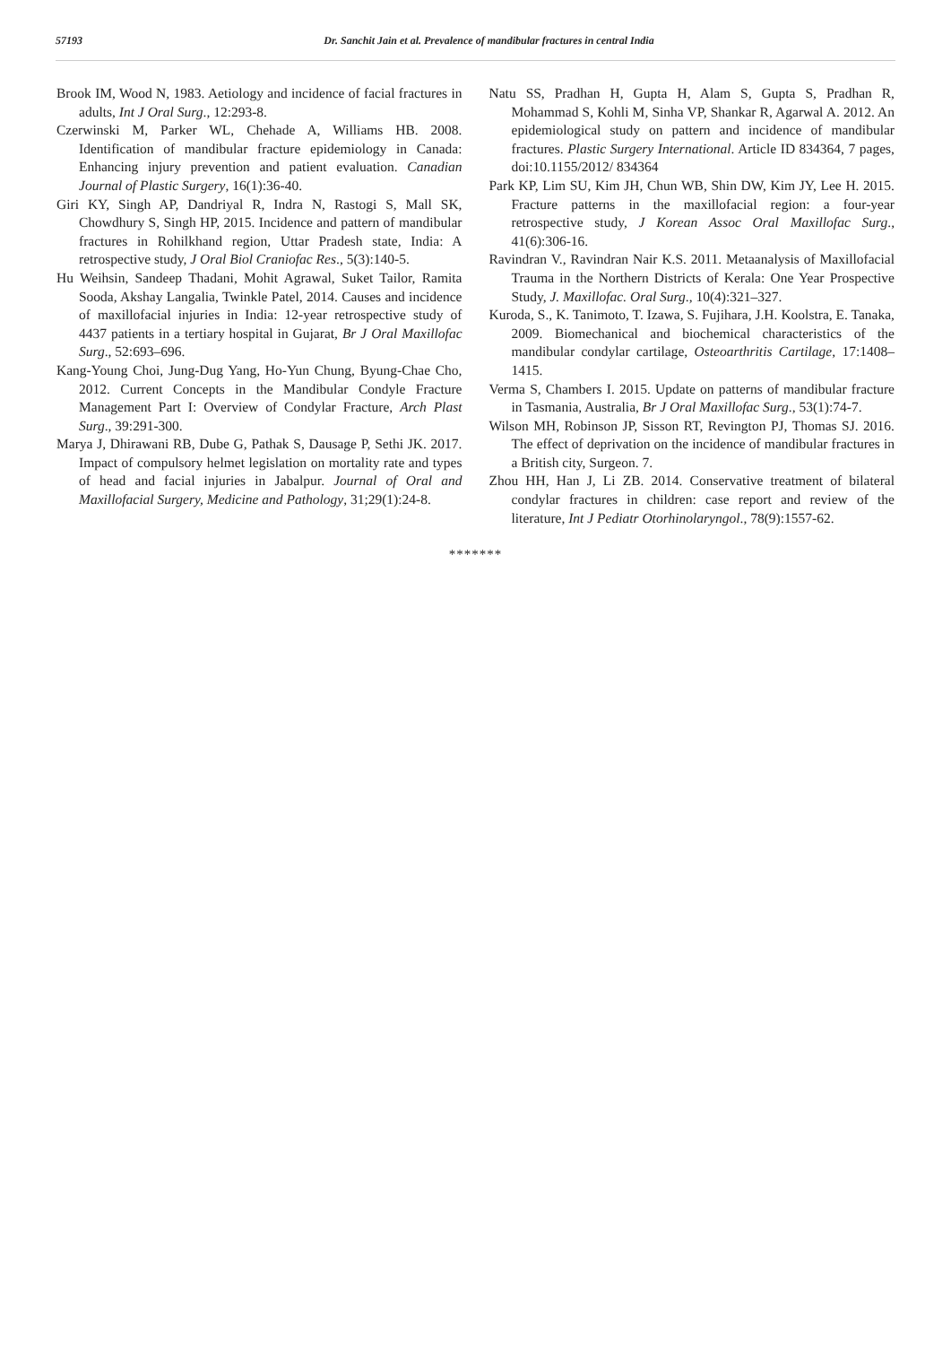57193 Dr. Sanchit Jain et al. Prevalence of mandibular fractures in central India
Brook IM, Wood N, 1983. Aetiology and incidence of facial fractures in adults, Int J Oral Surg., 12:293-8.
Czerwinski M, Parker WL, Chehade A, Williams HB. 2008. Identification of mandibular fracture epidemiology in Canada: Enhancing injury prevention and patient evaluation. Canadian Journal of Plastic Surgery, 16(1):36-40.
Giri KY, Singh AP, Dandriyal R, Indra N, Rastogi S, Mall SK, Chowdhury S, Singh HP, 2015. Incidence and pattern of mandibular fractures in Rohilkhand region, Uttar Pradesh state, India: A retrospective study, J Oral Biol Craniofac Res., 5(3):140-5.
Hu Weihsin, Sandeep Thadani, Mohit Agrawal, Suket Tailor, Ramita Sooda, Akshay Langalia, Twinkle Patel, 2014. Causes and incidence of maxillofacial injuries in India: 12-year retrospective study of 4437 patients in a tertiary hospital in Gujarat, Br J Oral Maxillofac Surg., 52:693–696.
Kang-Young Choi, Jung-Dug Yang, Ho-Yun Chung, Byung-Chae Cho, 2012. Current Concepts in the Mandibular Condyle Fracture Management Part I: Overview of Condylar Fracture, Arch Plast Surg., 39:291-300.
Marya J, Dhirawani RB, Dube G, Pathak S, Dausage P, Sethi JK. 2017. Impact of compulsory helmet legislation on mortality rate and types of head and facial injuries in Jabalpur. Journal of Oral and Maxillofacial Surgery, Medicine and Pathology, 31;29(1):24-8.
Natu SS, Pradhan H, Gupta H, Alam S, Gupta S, Pradhan R, Mohammad S, Kohli M, Sinha VP, Shankar R, Agarwal A. 2012. An epidemiological study on pattern and incidence of mandibular fractures. Plastic Surgery International. Article ID 834364, 7 pages, doi:10.1155/2012/ 834364
Park KP, Lim SU, Kim JH, Chun WB, Shin DW, Kim JY, Lee H. 2015. Fracture patterns in the maxillofacial region: a four-year retrospective study, J Korean Assoc Oral Maxillofac Surg., 41(6):306-16.
Ravindran V., Ravindran Nair K.S. 2011. Metaanalysis of Maxillofacial Trauma in the Northern Districts of Kerala: One Year Prospective Study, J. Maxillofac. Oral Surg., 10(4):321–327.
Kuroda, S., K. Tanimoto, T. Izawa, S. Fujihara, J.H. Koolstra, E. Tanaka, 2009. Biomechanical and biochemical characteristics of the mandibular condylar cartilage, Osteoarthritis Cartilage, 17:1408–1415.
Verma S, Chambers I. 2015. Update on patterns of mandibular fracture in Tasmania, Australia, Br J Oral Maxillofac Surg., 53(1):74-7.
Wilson MH, Robinson JP, Sisson RT, Revington PJ, Thomas SJ. 2016. The effect of deprivation on the incidence of mandibular fractures in a British city, Surgeon. 7.
Zhou HH, Han J, Li ZB. 2014. Conservative treatment of bilateral condylar fractures in children: case report and review of the literature, Int J Pediatr Otorhinolaryngol., 78(9):1557-62.
*******